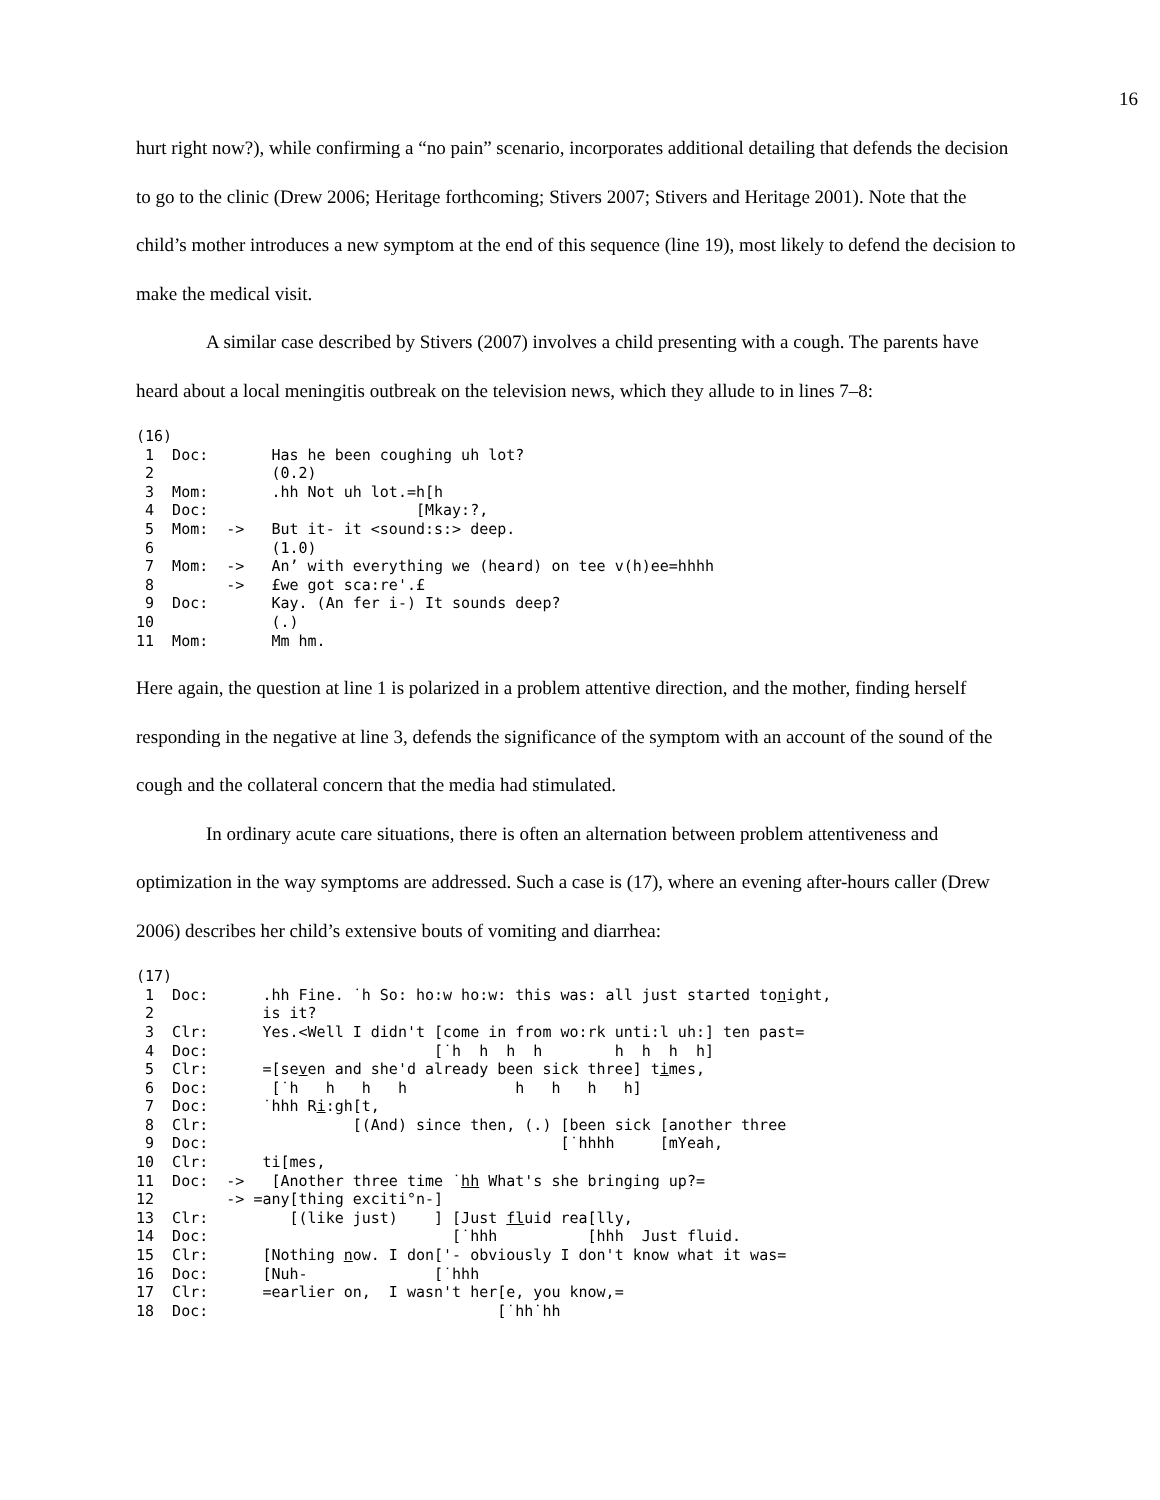16
hurt right now?), while confirming a “no pain” scenario, incorporates additional detailing that defends the decision to go to the clinic (Drew 2006; Heritage forthcoming; Stivers 2007; Stivers and Heritage 2001). Note that the child’s mother introduces a new symptom at the end of this sequence (line 19), most likely to defend the decision to make the medical visit.
A similar case described by Stivers (2007) involves a child presenting with a cough. The parents have heard about a local meningitis outbreak on the television news, which they allude to in lines 7–8:
(16)
 1  Doc:       Has he been coughing uh lot?
 2             (0.2)
 3  Mom:       .hh Not uh lot.=h[h
 4  Doc:                       [Mkay:?,
 5  Mom:  ->   But it- it <sound:s:> deep.
 6             (1.0)
 7  Mom:  ->   An’ with everything we (heard) on tee v(h)ee=hhhh
 8        ->   £we got sca:re'.£
 9  Doc:       Kay. (An fer i-) It sounds deep?
10             (.)
11  Mom:       Mm hm.
Here again, the question at line 1 is polarized in a problem attentive direction, and the mother, finding herself responding in the negative at line 3, defends the significance of the symptom with an account of the sound of the cough and the collateral concern that the media had stimulated.
In ordinary acute care situations, there is often an alternation between problem attentiveness and optimization in the way symptoms are addressed. Such a case is (17), where an evening after-hours caller (Drew 2006) describes her child’s extensive bouts of vomiting and diarrhea:
(17)
 1  Doc:      .hh Fine. ˙h So: ho:w ho:w: this was: all just started tonight,
 2            is it?
 3  Clr:      Yes.<Well I didn't [come in from wo:rk unti:l uh:] ten past=
 4  Doc:                         [˙h  h  h  h        h  h  h  h]
 5  Clr:      =[seven and she'd already been sick three] times,
 6  Doc:       [˙h   h   h   h            h   h   h   h]
 7  Doc:      ˙hhh Ri:gh[t,
 8  Clr:                [(And) since then, (.) [been sick [another three
 9  Doc:                                       [˙hhhh     [mYeah,
10  Clr:      ti[mes,
11  Doc:  ->   [Another three time ˙hh What's she bringing up?=
12        -> =any[thing exciti°n-]
13  Clr:         [(like just)    ] [Just fluid rea[lly,
14  Doc:                           [˙hhh          [hhh  Just fluid.
15  Clr:      [Nothing now. I don['- obviously I don't know what it was=
16  Doc:      [Nuh-              [˙hhh
17  Clr:      =earlier on,  I wasn't her[e, you know,=
18  Doc:                                [˙hh˙hh